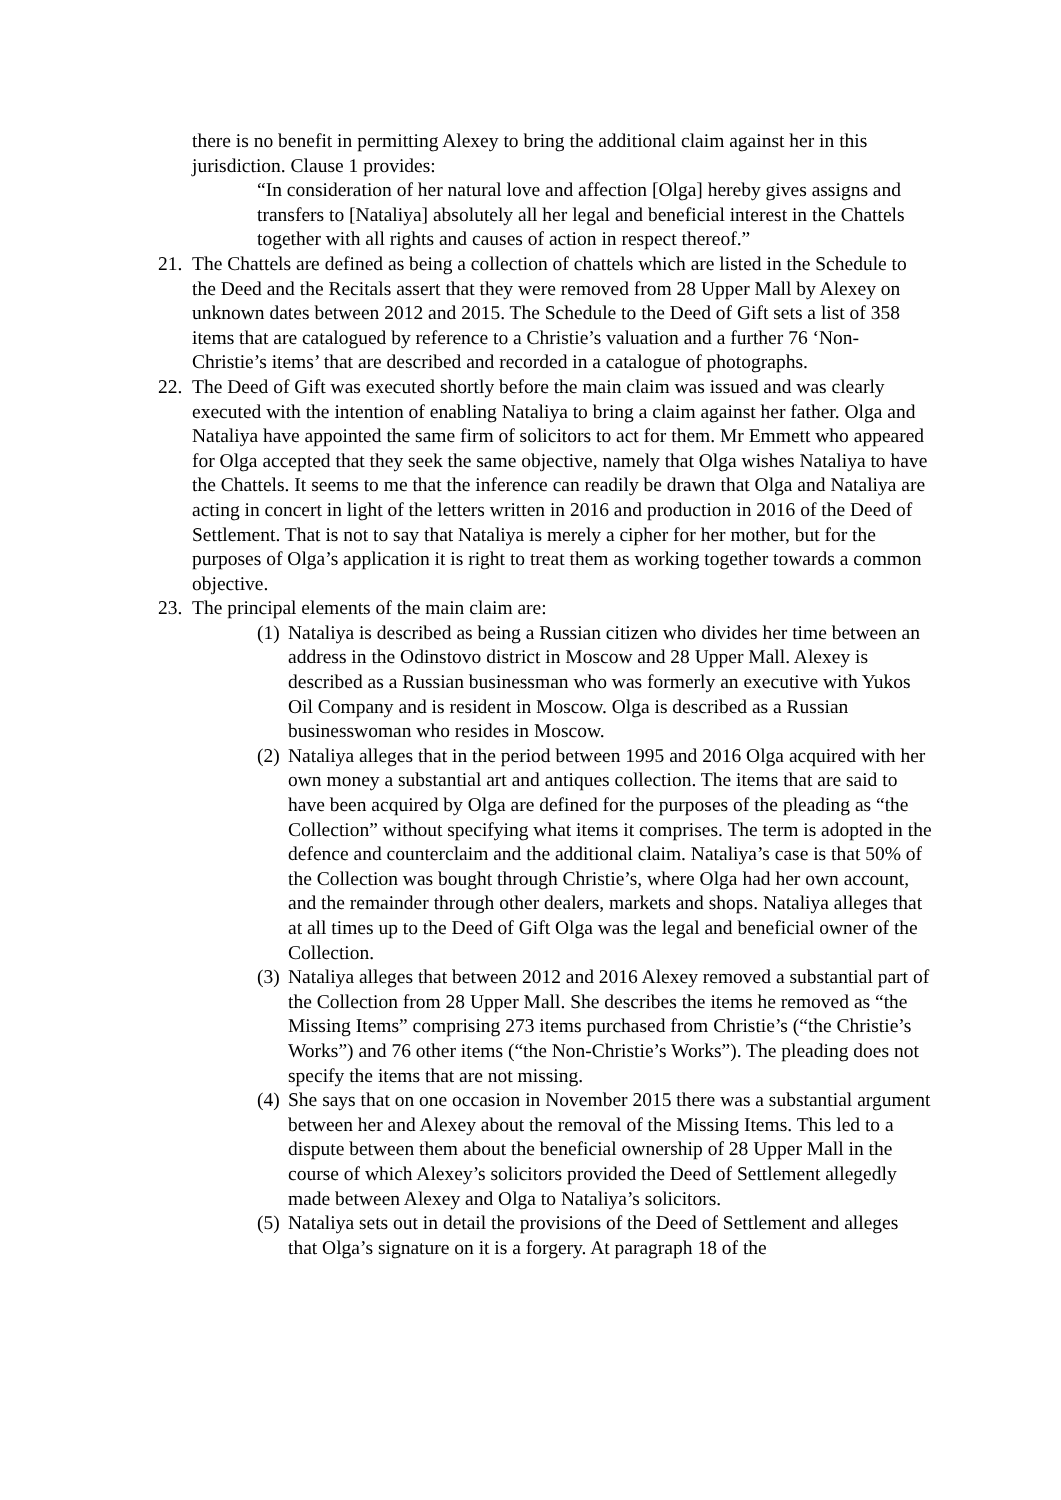there is no benefit in permitting Alexey to bring the additional claim against her in this jurisdiction. Clause 1 provides:
“In consideration of her natural love and affection [Olga] hereby gives assigns and transfers to [Nataliya] absolutely all her legal and beneficial interest in the Chattels together with all rights and causes of action in respect thereof.”
21.
The Chattels are defined as being a collection of chattels which are listed in the Schedule to the Deed and the Recitals assert that they were removed from 28 Upper Mall by Alexey on unknown dates between 2012 and 2015. The Schedule to the Deed of Gift sets a list of 358 items that are catalogued by reference to a Christie’s valuation and a further 76 ‘Non-Christie’s items’ that are described and recorded in a catalogue of photographs.
22.
The Deed of Gift was executed shortly before the main claim was issued and was clearly executed with the intention of enabling Nataliya to bring a claim against her father. Olga and Nataliya have appointed the same firm of solicitors to act for them. Mr Emmett who appeared for Olga accepted that they seek the same objective, namely that Olga wishes Nataliya to have the Chattels. It seems to me that the inference can readily be drawn that Olga and Nataliya are acting in concert in light of the letters written in 2016 and production in 2016 of the Deed of Settlement. That is not to say that Nataliya is merely a cipher for her mother, but for the purposes of Olga’s application it is right to treat them as working together towards a common objective.
23.
The principal elements of the main claim are:
(1)
Nataliya is described as being a Russian citizen who divides her time between an address in the Odinstovo district in Moscow and 28 Upper Mall. Alexey is described as a Russian businessman who was formerly an executive with Yukos Oil Company and is resident in Moscow. Olga is described as a Russian businesswoman who resides in Moscow.
(2)
Nataliya alleges that in the period between 1995 and 2016 Olga acquired with her own money a substantial art and antiques collection. The items that are said to have been acquired by Olga are defined for the purposes of the pleading as “the Collection” without specifying what items it comprises. The term is adopted in the defence and counterclaim and the additional claim. Nataliya’s case is that 50% of the Collection was bought through Christie’s, where Olga had her own account, and the remainder through other dealers, markets and shops. Nataliya alleges that at all times up to the Deed of Gift Olga was the legal and beneficial owner of the Collection.
(3)
Nataliya alleges that between 2012 and 2016 Alexey removed a substantial part of the Collection from 28 Upper Mall. She describes the items he removed as “the Missing Items” comprising 273 items purchased from Christie’s (“the Christie’s Works”) and 76 other items (“the Non-Christie’s Works”). The pleading does not specify the items that are not missing.
(4)
She says that on one occasion in November 2015 there was a substantial argument between her and Alexey about the removal of the Missing Items. This led to a dispute between them about the beneficial ownership of 28 Upper Mall in the course of which Alexey’s solicitors provided the Deed of Settlement allegedly made between Alexey and Olga to Nataliya’s solicitors.
(5)
Nataliya sets out in detail the provisions of the Deed of Settlement and alleges that Olga’s signature on it is a forgery. At paragraph 18 of the